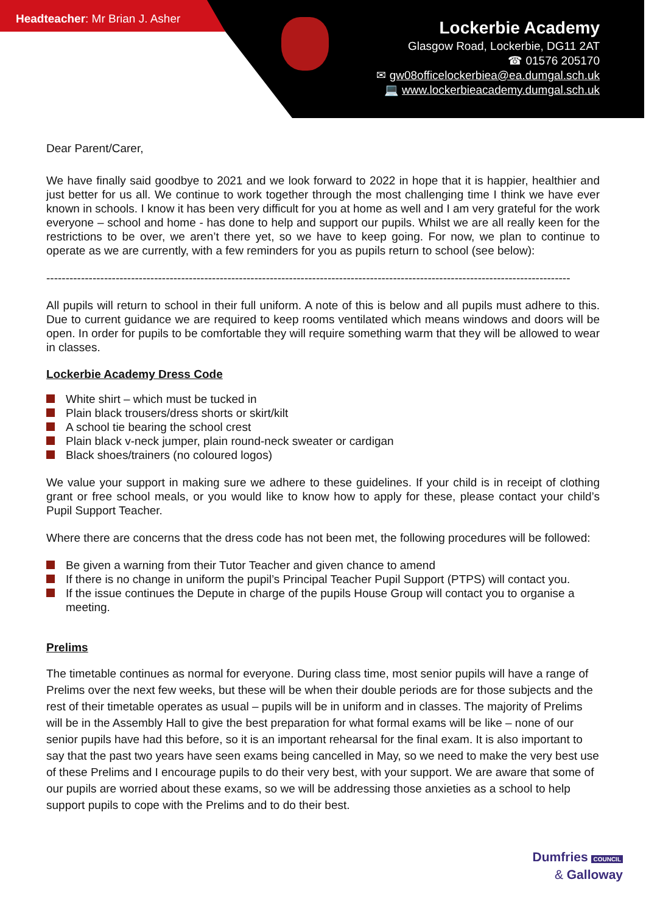Headteacher: Mr Brian J. Asher
Lockerbie Academy
Glasgow Road, Lockerbie, DG11 2AT
☎ 01576 205170
✉ gw08officelockerbiea@ea.dumgal.sch.uk
💻 www.lockerbieacademy.dumgal.sch.uk
Dear Parent/Carer,
We have finally said goodbye to 2021 and we look forward to 2022 in hope that it is happier, healthier and just better for us all. We continue to work together through the most challenging time I think we have ever known in schools. I know it has been very difficult for you at home as well and I am very grateful for the work everyone – school and home - has done to help and support our pupils. Whilst we are all really keen for the restrictions to be over, we aren’t there yet, so we have to keep going. For now, we plan to continue to operate as we are currently, with a few reminders for you as pupils return to school (see below):
----------------------------------------------------------------------------------------------------------------------------------------
All pupils will return to school in their full uniform. A note of this is below and all pupils must adhere to this. Due to current guidance we are required to keep rooms ventilated which means windows and doors will be open. In order for pupils to be comfortable they will require something warm that they will be allowed to wear in classes.
Lockerbie Academy Dress Code
White shirt – which must be tucked in
Plain black trousers/dress shorts or skirt/kilt
A school tie bearing the school crest
Plain black v-neck jumper, plain round-neck sweater or cardigan
Black shoes/trainers (no coloured logos)
We value your support in making sure we adhere to these guidelines. If your child is in receipt of clothing grant or free school meals, or you would like to know how to apply for these, please contact your child’s Pupil Support Teacher.
Where there are concerns that the dress code has not been met, the following procedures will be followed:
Be given a warning from their Tutor Teacher and given chance to amend
If there is no change in uniform the pupil’s Principal Teacher Pupil Support (PTPS) will contact you.
If the issue continues the Depute in charge of the pupils House Group will contact you to organise a meeting.
Prelims
The timetable continues as normal for everyone. During class time, most senior pupils will have a range of Prelims over the next few weeks, but these will be when their double periods are for those subjects and the rest of their timetable operates as usual – pupils will be in uniform and in classes. The majority of Prelims will be in the Assembly Hall to give the best preparation for what formal exams will be like – none of our senior pupils have had this before, so it is an important rehearsal for the final exam. It is also important to say that the past two years have seen exams being cancelled in May, so we need to make the very best use of these Prelims and I encourage pupils to do their very best, with your support. We are aware that some of our pupils are worried about these exams, so we will be addressing those anxieties as a school to help support pupils to cope with the Prelims and to do their best.
Dumfries COUNCIL
& Galloway